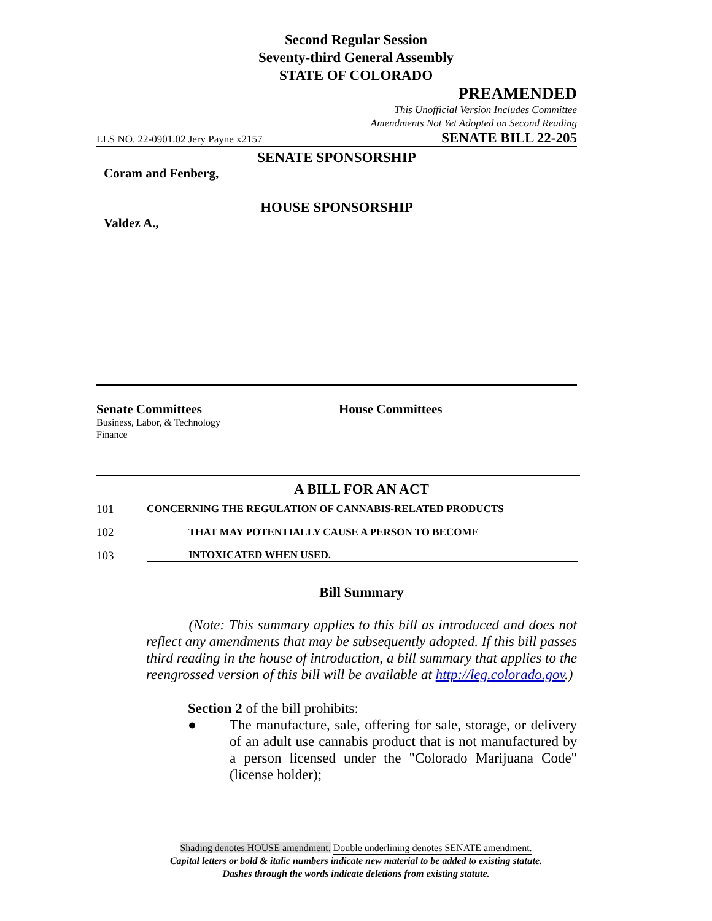Second Regular Session
Seventy-third General Assembly
STATE OF COLORADO
PREAMENDED
This Unofficial Version Includes Committee
Amendments Not Yet Adopted on Second Reading
LLS NO. 22-0901.02 Jery Payne x2157 SENATE BILL 22-205
SENATE SPONSORSHIP
Coram and Fenberg,
HOUSE SPONSORSHIP
Valdez A.,
Senate Committees
Business, Labor, & Technology
Finance
House Committees
A BILL FOR AN ACT
101 CONCERNING THE REGULATION OF CANNABIS-RELATED PRODUCTS
102 THAT MAY POTENTIALLY CAUSE A PERSON TO BECOME
103 INTOXICATED WHEN USED.
Bill Summary
(Note: This summary applies to this bill as introduced and does not reflect any amendments that may be subsequently adopted. If this bill passes third reading in the house of introduction, a bill summary that applies to the reengrossed version of this bill will be available at http://leg.colorado.gov.)
Section 2 of the bill prohibits:
● The manufacture, sale, offering for sale, storage, or delivery of an adult use cannabis product that is not manufactured by a person licensed under the "Colorado Marijuana Code" (license holder);
Shading denotes HOUSE amendment. Double underlining denotes SENATE amendment.
Capital letters or bold & italic numbers indicate new material to be added to existing statute.
Dashes through the words indicate deletions from existing statute.